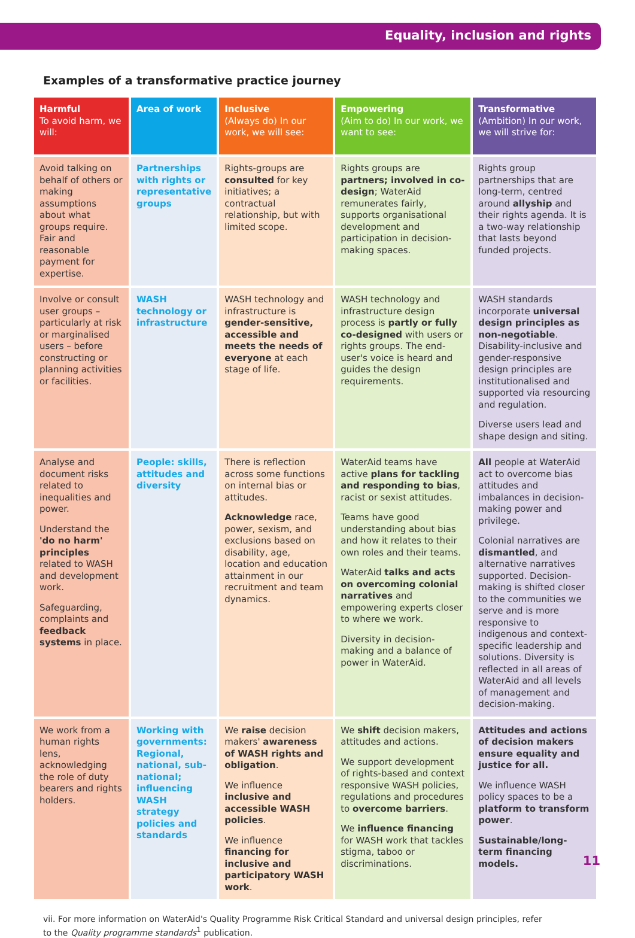Equality, inclusion and rights
Examples of a transformative practice journey
| Harmful To avoid harm, we will: | Area of work | Inclusive (Always do) In our work, we will see: | Empowering (Aim to do) In our work, we want to see: | Transformative (Ambition) In our work, we will strive for: |
| --- | --- | --- | --- | --- |
| Avoid talking on behalf of others or making assumptions about what groups require. Fair and reasonable payment for expertise. | Partnerships with rights or representative groups | Rights-groups are consulted for key initiatives; a contractual relationship, but with limited scope. | Rights groups are partners; involved in co-design ; WaterAid remunerates fairly, supports organisational development and participation in decision-making spaces. | Rights group partnerships that are long-term, centred around allyship and their rights agenda. It is a two-way relationship that lasts beyond funded projects. |
| Involve or consult user groups – particularly at risk or marginalised users – before constructing or planning activities or facilities. | WASH technology or infrastructure | WASH technology and infrastructure is gender-sensitive, accessible and meets the needs of everyone at each stage of life. | WASH technology and infrastructure design process is partly or fully co-designed with users or rights groups. The end-user's voice is heard and guides the design requirements. | WASH standards incorporate universal design principles as non-negotiable . Disability-inclusive and gender-responsive design principles are institutionalised and supported via resourcing and regulation. Diverse users lead and shape design and siting. |
| Analyse and document risks related to inequalities and power. Understand the 'do no harm' principles related to WASH and development work. Safeguarding, complaints and feedback systems in place. | People: skills, attitudes and diversity | There is reflection across some functions on internal bias or attitudes. Acknowledge race, power, sexism, and exclusions based on disability, age, location and education attainment in our recruitment and team dynamics. | WaterAid teams have active plans for tackling and responding to bias , racist or sexist attitudes. Teams have good understanding about bias and how it relates to their own roles and their teams. WaterAid talks and acts on overcoming colonial narratives and empowering experts closer to where we work. Diversity in decision-making and a balance of power in WaterAid. | All people at WaterAid act to overcome bias attitudes and imbalances in decision-making power and privilege. Colonial narratives are dismantled , and alternative narratives supported. Decision-making is shifted closer to the communities we serve and is more responsive to indigenous and context-specific leadership and solutions. Diversity is reflected in all areas of WaterAid and all levels of management and decision-making. |
| We work from a human rights lens, acknowledging the role of duty bearers and rights holders. | Working with governments: Regional, national, sub-national; influencing WASH strategy policies and standards | We raise decision makers' awareness of WASH rights and obligation . We influence inclusive and accessible WASH policies . We influence financing for inclusive and participatory WASH work . | We shift decision makers, attitudes and actions. We support development of rights-based and context responsive WASH policies, regulations and procedures to overcome barriers . We influence financing for WASH work that tackles stigma, taboo or discriminations. | Attitudes and actions of decision makers ensure equality and justice for all. We influence WASH policy spaces to be a platform to transform power . Sustainable/long-term financing models. |
vii. For more information on WaterAid's Quality Programme Risk Critical Standard and universal design principles, refer to the Quality programme standards<sup>1</sup> publication.
11